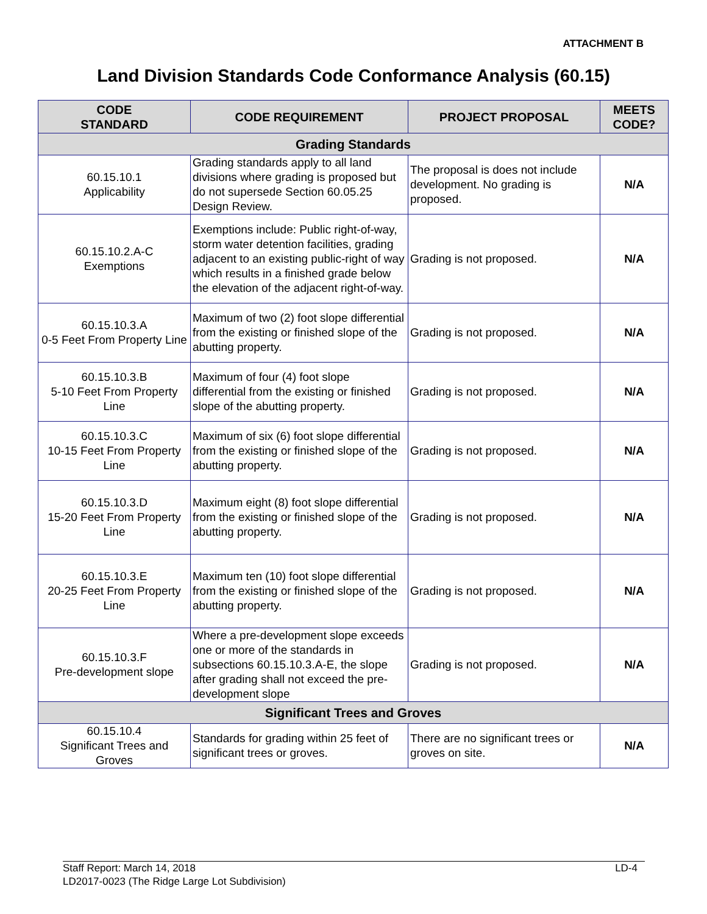ATTACHMENT B
Land Division Standards Code Conformance Analysis (60.15)
| CODE STANDARD | CODE REQUIREMENT | PROJECT PROPOSAL | MEETS CODE? |
| --- | --- | --- | --- |
| Grading Standards | | | |
| 60.15.10.1 Applicability | Grading standards apply to all land divisions where grading is proposed but do not supersede Section 60.05.25 Design Review. | The proposal is does not include development. No grading is proposed. | N/A |
| 60.15.10.2.A-C Exemptions | Exemptions include: Public right-of-way, storm water detention facilities, grading adjacent to an existing public-right of way which results in a finished grade below the elevation of the adjacent right-of-way. | Grading is not proposed. | N/A |
| 60.15.10.3.A 0-5 Feet From Property Line | Maximum of two (2) foot slope differential from the existing or finished slope of the abutting property. | Grading is not proposed. | N/A |
| 60.15.10.3.B 5-10 Feet From Property Line | Maximum of four (4) foot slope differential from the existing or finished slope of the abutting property. | Grading is not proposed. | N/A |
| 60.15.10.3.C 10-15 Feet From Property Line | Maximum of six (6) foot slope differential from the existing or finished slope of the abutting property. | Grading is not proposed. | N/A |
| 60.15.10.3.D 15-20 Feet From Property Line | Maximum eight (8) foot slope differential from the existing or finished slope of the abutting property. | Grading is not proposed. | N/A |
| 60.15.10.3.E 20-25 Feet From Property Line | Maximum ten (10) foot slope differential from the existing or finished slope of the abutting property. | Grading is not proposed. | N/A |
| 60.15.10.3.F Pre-development slope | Where a pre-development slope exceeds one or more of the standards in subsections 60.15.10.3.A-E, the slope after grading shall not exceed the pre-development slope | Grading is not proposed. | N/A |
| Significant Trees and Groves | | | |
| 60.15.10.4 Significant Trees and Groves | Standards for grading within 25 feet of significant trees or groves. | There are no significant trees or groves on site. | N/A |
LD-4 Staff Report: March 14, 2018
LD2017-0023 (The Ridge Large Lot Subdivision)